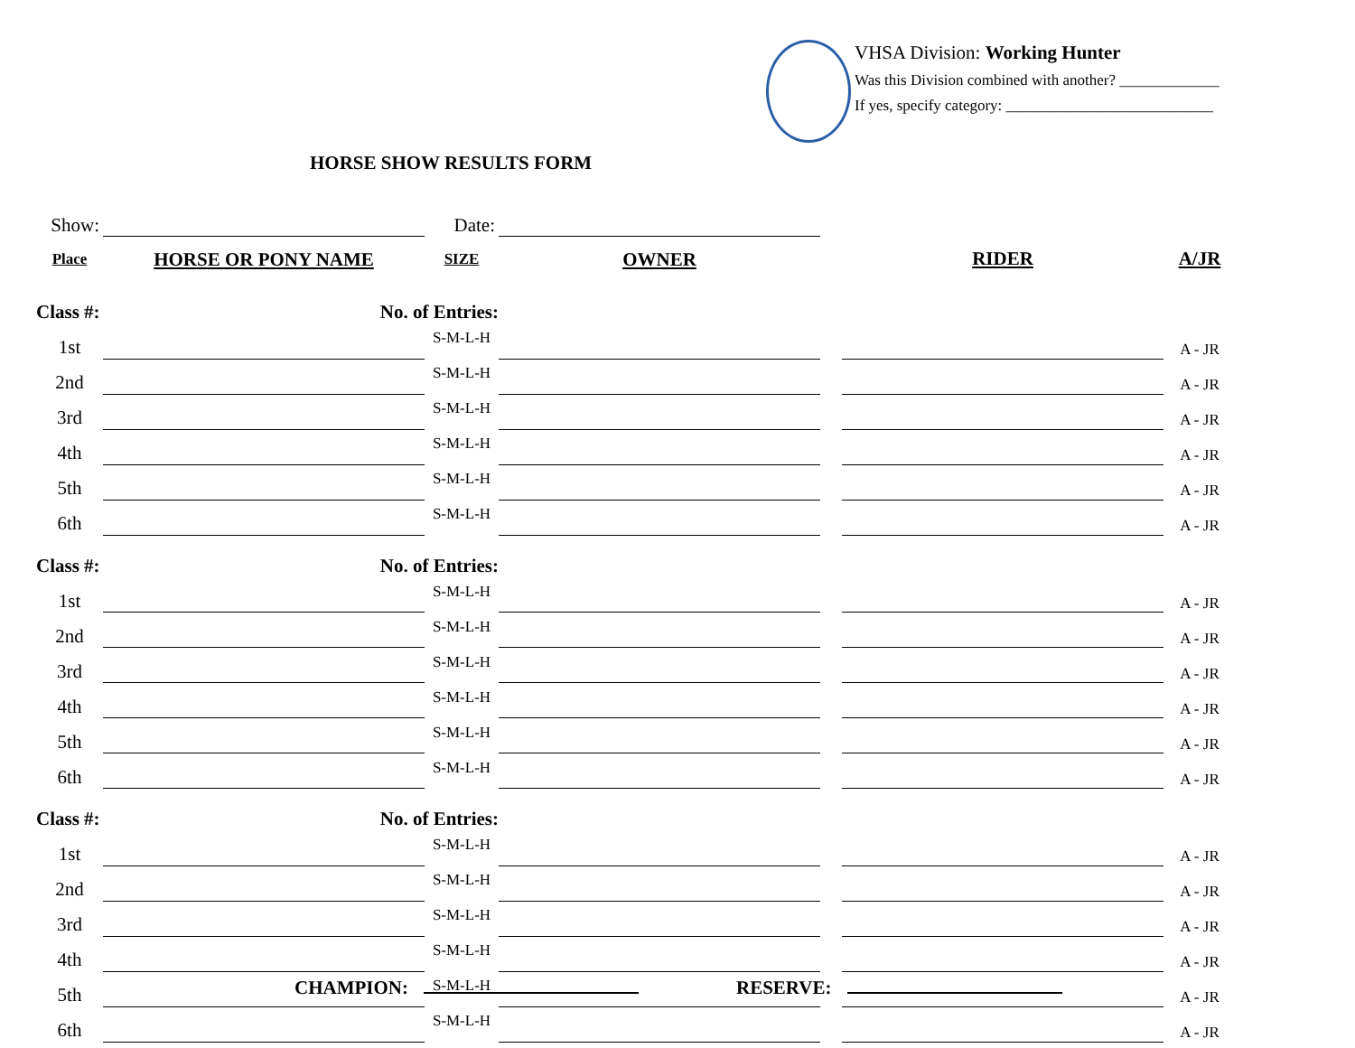VHSA Division: Working Hunter
Was this Division combined with another? _____________
If yes, specify category: ___________________________
HORSE SHOW RESULTS FORM
| Show: | | Date: | | | | |
| Place | HORSE OR PONY NAME | SIZE | OWNER | | RIDER | A/JR |
| Class #: | No. of Entries: | | | | | |
| 1st | | S-M-L-H | | | | A - JR |
| 2nd | | S-M-L-H | | | | A - JR |
| 3rd | | S-M-L-H | | | | A - JR |
| 4th | | S-M-L-H | | | | A - JR |
| 5th | | S-M-L-H | | | | A - JR |
| 6th | | S-M-L-H | | | | A - JR |
| Class #: | No. of Entries: | | | | | |
| 1st | | S-M-L-H | | | | A - JR |
| 2nd | | S-M-L-H | | | | A - JR |
| 3rd | | S-M-L-H | | | | A - JR |
| 4th | | S-M-L-H | | | | A - JR |
| 5th | | S-M-L-H | | | | A - JR |
| 6th | | S-M-L-H | | | | A - JR |
| Class #: | No. of Entries: | | | | | |
| 1st | | S-M-L-H | | | | A - JR |
| 2nd | | S-M-L-H | | | | A - JR |
| 3rd | | S-M-L-H | | | | A - JR |
| 4th | | S-M-L-H | | | | A - JR |
| 5th | | S-M-L-H | | | | A - JR |
| 6th | | S-M-L-H | | | | A - JR |
CHAMPION: RESERVE: